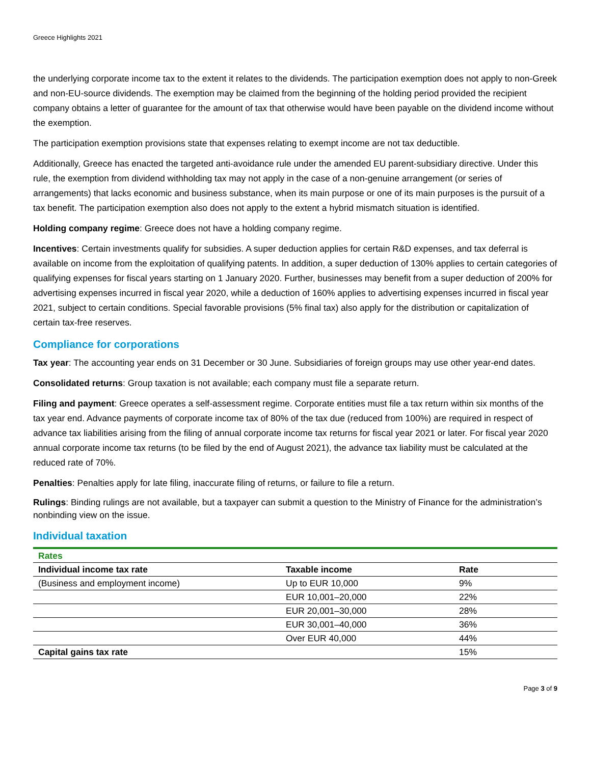Greece Highlights 2021
the underlying corporate income tax to the extent it relates to the dividends. The participation exemption does not apply to non-Greek and non-EU-source dividends. The exemption may be claimed from the beginning of the holding period provided the recipient company obtains a letter of guarantee for the amount of tax that otherwise would have been payable on the dividend income without the exemption.
The participation exemption provisions state that expenses relating to exempt income are not tax deductible.
Additionally, Greece has enacted the targeted anti-avoidance rule under the amended EU parent-subsidiary directive. Under this rule, the exemption from dividend withholding tax may not apply in the case of a non-genuine arrangement (or series of arrangements) that lacks economic and business substance, when its main purpose or one of its main purposes is the pursuit of a tax benefit. The participation exemption also does not apply to the extent a hybrid mismatch situation is identified.
Holding company regime: Greece does not have a holding company regime.
Incentives: Certain investments qualify for subsidies. A super deduction applies for certain R&D expenses, and tax deferral is available on income from the exploitation of qualifying patents. In addition, a super deduction of 130% applies to certain categories of qualifying expenses for fiscal years starting on 1 January 2020. Further, businesses may benefit from a super deduction of 200% for advertising expenses incurred in fiscal year 2020, while a deduction of 160% applies to advertising expenses incurred in fiscal year 2021, subject to certain conditions. Special favorable provisions (5% final tax) also apply for the distribution or capitalization of certain tax-free reserves.
Compliance for corporations
Tax year: The accounting year ends on 31 December or 30 June. Subsidiaries of foreign groups may use other year-end dates.
Consolidated returns: Group taxation is not available; each company must file a separate return.
Filing and payment: Greece operates a self-assessment regime. Corporate entities must file a tax return within six months of the tax year end. Advance payments of corporate income tax of 80% of the tax due (reduced from 100%) are required in respect of advance tax liabilities arising from the filing of annual corporate income tax returns for fiscal year 2021 or later. For fiscal year 2020 annual corporate income tax returns (to be filed by the end of August 2021), the advance tax liability must be calculated at the reduced rate of 70%.
Penalties: Penalties apply for late filing, inaccurate filing of returns, or failure to file a return.
Rulings: Binding rulings are not available, but a taxpayer can submit a question to the Ministry of Finance for the administration’s nonbinding view on the issue.
Individual taxation
| Rates | | |
| Individual income tax rate | Taxable income | Rate |
| (Business and employment income) | Up to EUR 10,000 | 9% |
| | EUR 10,001–20,000 | 22% |
| | EUR 20,001–30,000 | 28% |
| | EUR 30,001–40,000 | 36% |
| | Over EUR 40,000 | 44% |
| Capital gains tax rate | | 15% |
Page 3 of 9